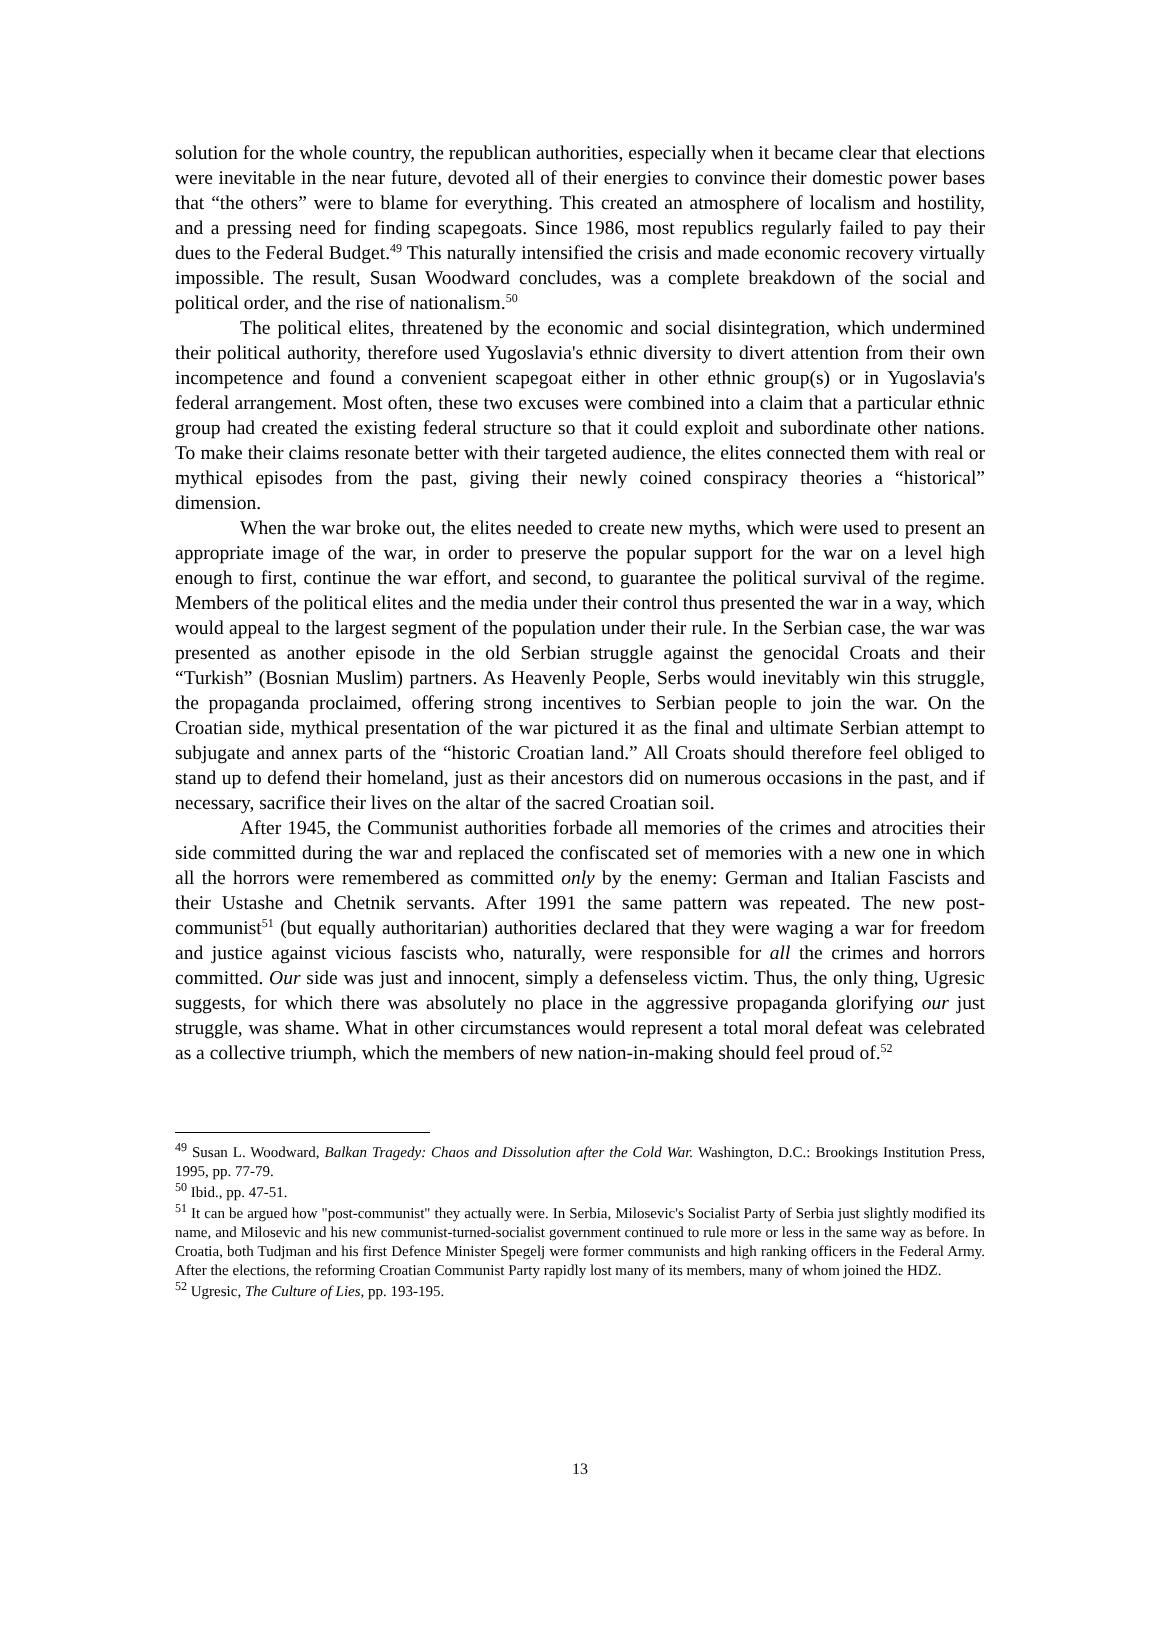solution for the whole country, the republican authorities, especially when it became clear that elections were inevitable in the near future, devoted all of their energies to convince their domestic power bases that “the others” were to blame for everything. This created an atmosphere of localism and hostility, and a pressing need for finding scapegoats. Since 1986, most republics regularly failed to pay their dues to the Federal Budget.<sup>49</sup> This naturally intensified the crisis and made economic recovery virtually impossible. The result, Susan Woodward concludes, was a complete breakdown of the social and political order, and the rise of nationalism.<sup>50</sup>
The political elites, threatened by the economic and social disintegration, which undermined their political authority, therefore used Yugoslavia's ethnic diversity to divert attention from their own incompetence and found a convenient scapegoat either in other ethnic group(s) or in Yugoslavia's federal arrangement. Most often, these two excuses were combined into a claim that a particular ethnic group had created the existing federal structure so that it could exploit and subordinate other nations. To make their claims resonate better with their targeted audience, the elites connected them with real or mythical episodes from the past, giving their newly coined conspiracy theories a “historical” dimension.
When the war broke out, the elites needed to create new myths, which were used to present an appropriate image of the war, in order to preserve the popular support for the war on a level high enough to first, continue the war effort, and second, to guarantee the political survival of the regime. Members of the political elites and the media under their control thus presented the war in a way, which would appeal to the largest segment of the population under their rule. In the Serbian case, the war was presented as another episode in the old Serbian struggle against the genocidal Croats and their “Turkish” (Bosnian Muslim) partners. As Heavenly People, Serbs would inevitably win this struggle, the propaganda proclaimed, offering strong incentives to Serbian people to join the war. On the Croatian side, mythical presentation of the war pictured it as the final and ultimate Serbian attempt to subjugate and annex parts of the “historic Croatian land.” All Croats should therefore feel obliged to stand up to defend their homeland, just as their ancestors did on numerous occasions in the past, and if necessary, sacrifice their lives on the altar of the sacred Croatian soil.
After 1945, the Communist authorities forbade all memories of the crimes and atrocities their side committed during the war and replaced the confiscated set of memories with a new one in which all the horrors were remembered as committed only by the enemy: German and Italian Fascists and their Ustashe and Chetnik servants. After 1991 the same pattern was repeated. The new post-communist<sup>51</sup> (but equally authoritarian) authorities declared that they were waging a war for freedom and justice against vicious fascists who, naturally, were responsible for all the crimes and horrors committed. Our side was just and innocent, simply a defenseless victim. Thus, the only thing, Ugresic suggests, for which there was absolutely no place in the aggressive propaganda glorifying our just struggle, was shame. What in other circumstances would represent a total moral defeat was celebrated as a collective triumph, which the members of new nation-in-making should feel proud of.<sup>52</sup>
<sup>49</sup> Susan L. Woodward, Balkan Tragedy: Chaos and Dissolution after the Cold War. Washington, D.C.: Brookings Institution Press, 1995, pp. 77-79.
<sup>50</sup> Ibid., pp. 47-51.
<sup>51</sup> It can be argued how "post-communist" they actually were. In Serbia, Milosevic's Socialist Party of Serbia just slightly modified its name, and Milosevic and his new communist-turned-socialist government continued to rule more or less in the same way as before. In Croatia, both Tudjman and his first Defence Minister Spegelj were former communists and high ranking officers in the Federal Army. After the elections, the reforming Croatian Communist Party rapidly lost many of its members, many of whom joined the HDZ.
<sup>52</sup> Ugresic, The Culture of Lies, pp. 193-195.
13